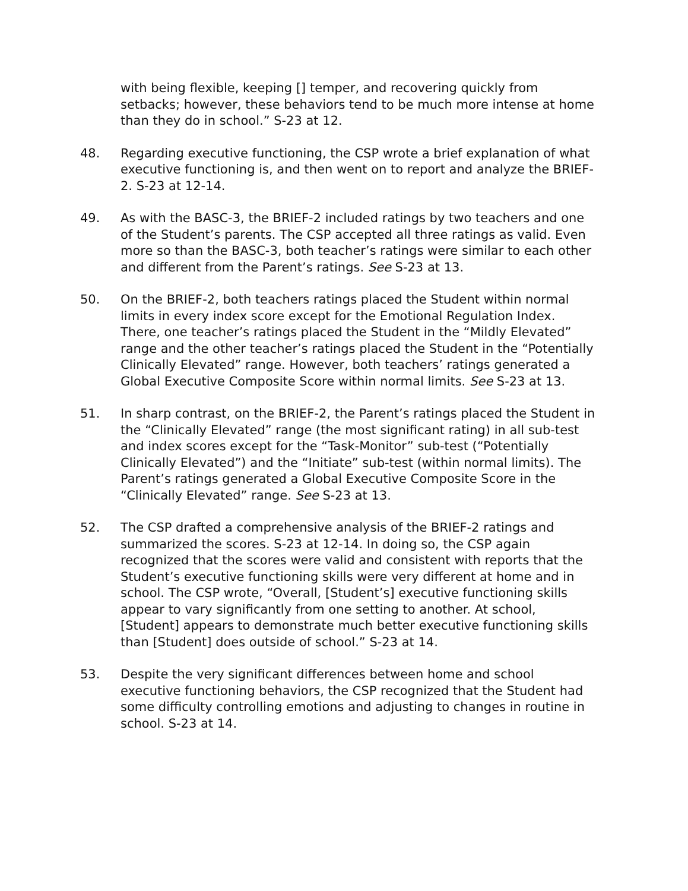with being flexible, keeping [] temper, and recovering quickly from setbacks; however, these behaviors tend to be much more intense at home than they do in school.” S-23 at 12.
48. Regarding executive functioning, the CSP wrote a brief explanation of what executive functioning is, and then went on to report and analyze the BRIEF-2. S-23 at 12-14.
49. As with the BASC-3, the BRIEF-2 included ratings by two teachers and one of the Student’s parents. The CSP accepted all three ratings as valid. Even more so than the BASC-3, both teacher’s ratings were similar to each other and different from the Parent’s ratings. See S-23 at 13.
50. On the BRIEF-2, both teachers ratings placed the Student within normal limits in every index score except for the Emotional Regulation Index. There, one teacher’s ratings placed the Student in the “Mildly Elevated” range and the other teacher’s ratings placed the Student in the “Potentially Clinically Elevated” range. However, both teachers’ ratings generated a Global Executive Composite Score within normal limits. See S-23 at 13.
51. In sharp contrast, on the BRIEF-2, the Parent’s ratings placed the Student in the “Clinically Elevated” range (the most significant rating) in all sub-test and index scores except for the “Task-Monitor” sub-test (“Potentially Clinically Elevated”) and the “Initiate” sub-test (within normal limits). The Parent’s ratings generated a Global Executive Composite Score in the “Clinically Elevated” range. See S-23 at 13.
52. The CSP drafted a comprehensive analysis of the BRIEF-2 ratings and summarized the scores. S-23 at 12-14. In doing so, the CSP again recognized that the scores were valid and consistent with reports that the Student’s executive functioning skills were very different at home and in school. The CSP wrote, “Overall, [Student’s] executive functioning skills appear to vary significantly from one setting to another. At school, [Student] appears to demonstrate much better executive functioning skills than [Student] does outside of school.” S-23 at 14.
53. Despite the very significant differences between home and school executive functioning behaviors, the CSP recognized that the Student had some difficulty controlling emotions and adjusting to changes in routine in school. S-23 at 14.